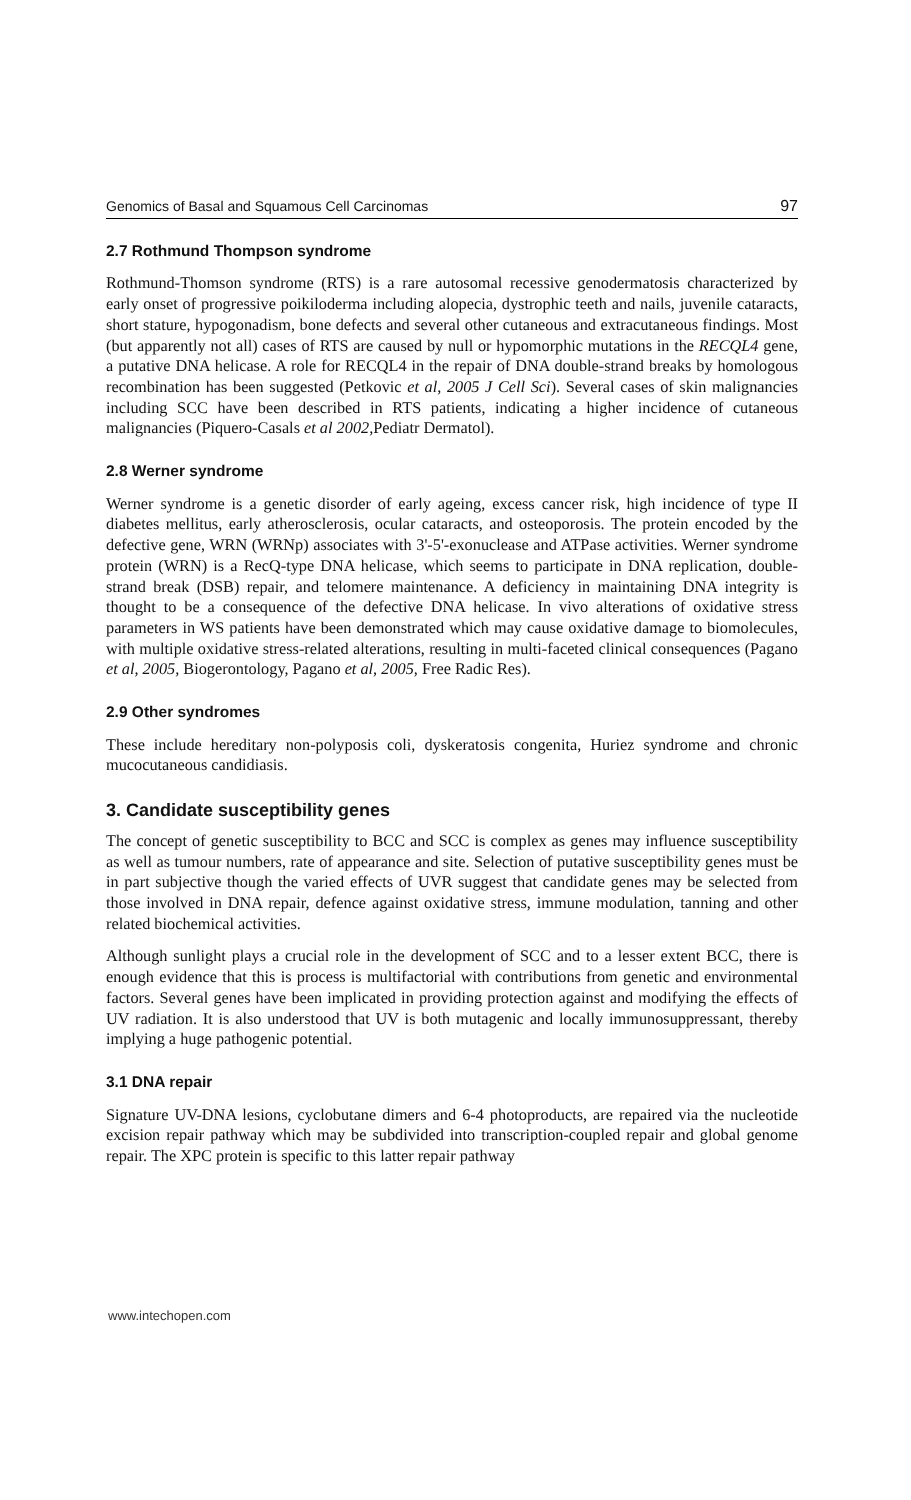Genomics of Basal and Squamous Cell Carcinomas 97
2.7 Rothmund Thompson syndrome
Rothmund-Thomson syndrome (RTS) is a rare autosomal recessive genodermatosis characterized by early onset of progressive poikiloderma including alopecia, dystrophic teeth and nails, juvenile cataracts, short stature, hypogonadism, bone defects and several other cutaneous and extracutaneous findings. Most (but apparently not all) cases of RTS are caused by null or hypomorphic mutations in the RECQL4 gene, a putative DNA helicase. A role for RECQL4 in the repair of DNA double-strand breaks by homologous recombination has been suggested (Petkovic et al, 2005 J Cell Sci). Several cases of skin malignancies including SCC have been described in RTS patients, indicating a higher incidence of cutaneous malignancies (Piquero-Casals et al 2002, Pediatr Dermatol).
2.8 Werner syndrome
Werner syndrome is a genetic disorder of early ageing, excess cancer risk, high incidence of type II diabetes mellitus, early atherosclerosis, ocular cataracts, and osteoporosis. The protein encoded by the defective gene, WRN (WRNp) associates with 3'-5'-exonuclease and ATPase activities. Werner syndrome protein (WRN) is a RecQ-type DNA helicase, which seems to participate in DNA replication, double-strand break (DSB) repair, and telomere maintenance. A deficiency in maintaining DNA integrity is thought to be a consequence of the defective DNA helicase. In vivo alterations of oxidative stress parameters in WS patients have been demonstrated which may cause oxidative damage to biomolecules, with multiple oxidative stress-related alterations, resulting in multi-faceted clinical consequences (Pagano et al, 2005, Biogerontology, Pagano et al, 2005, Free Radic Res).
2.9 Other syndromes
These include hereditary non-polyposis coli, dyskeratosis congenita, Huriez syndrome and chronic mucocutaneous candidiasis.
3. Candidate susceptibility genes
The concept of genetic susceptibility to BCC and SCC is complex as genes may influence susceptibility as well as tumour numbers, rate of appearance and site. Selection of putative susceptibility genes must be in part subjective though the varied effects of UVR suggest that candidate genes may be selected from those involved in DNA repair, defence against oxidative stress, immune modulation, tanning and other related biochemical activities.
Although sunlight plays a crucial role in the development of SCC and to a lesser extent BCC, there is enough evidence that this is process is multifactorial with contributions from genetic and environmental factors. Several genes have been implicated in providing protection against and modifying the effects of UV radiation. It is also understood that UV is both mutagenic and locally immunosuppressant, thereby implying a huge pathogenic potential.
3.1 DNA repair
Signature UV-DNA lesions, cyclobutane dimers and 6-4 photoproducts, are repaired via the nucleotide excision repair pathway which may be subdivided into transcription-coupled repair and global genome repair. The XPC protein is specific to this latter repair pathway
www.intechopen.com